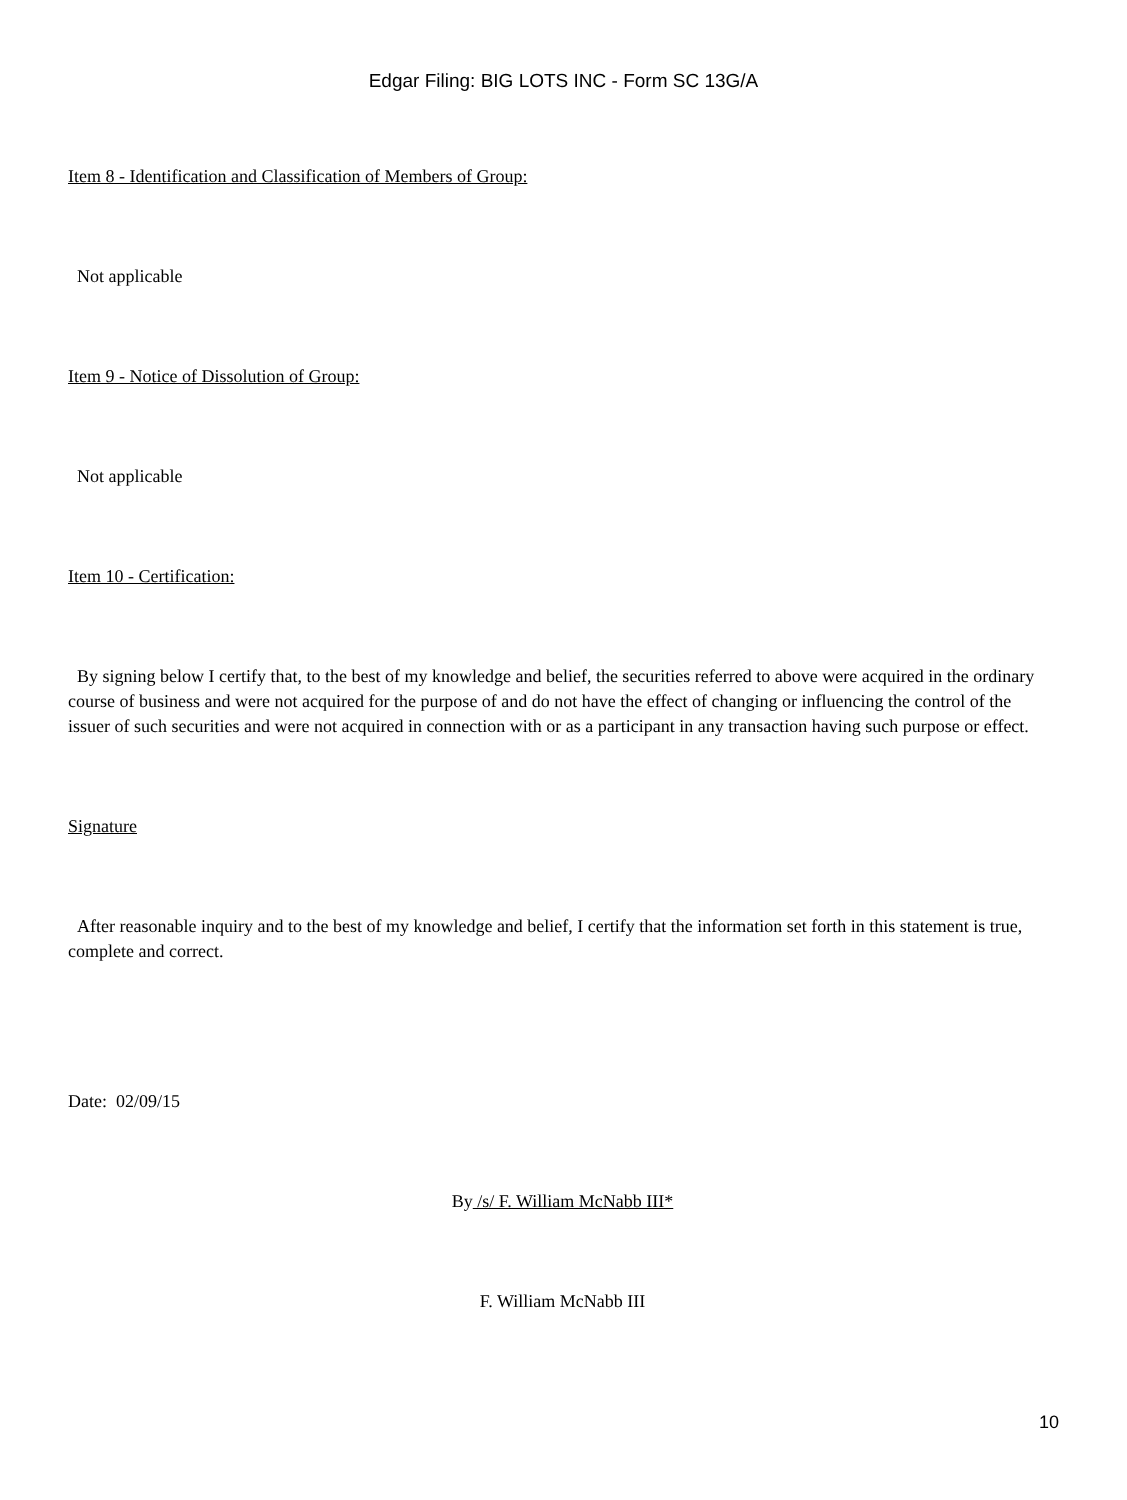Edgar Filing: BIG LOTS INC - Form SC 13G/A
Item 8 - Identification and Classification of Members of Group:
Not applicable
Item 9 - Notice of Dissolution of Group:
Not applicable
Item 10 - Certification:
By signing below I certify that, to the best of my knowledge and belief, the securities referred to above were acquired in the ordinary course of business and were not acquired for the purpose of and do not have the effect of changing or influencing the control of the issuer of such securities and were not acquired in connection with or as a participant in any transaction having such purpose or effect.
Signature
After reasonable inquiry and to the best of my knowledge and belief, I certify that the information set forth in this statement is true, complete and correct.
Date: 02/09/15
By /s/ F. William McNabb III*
F. William McNabb III
10